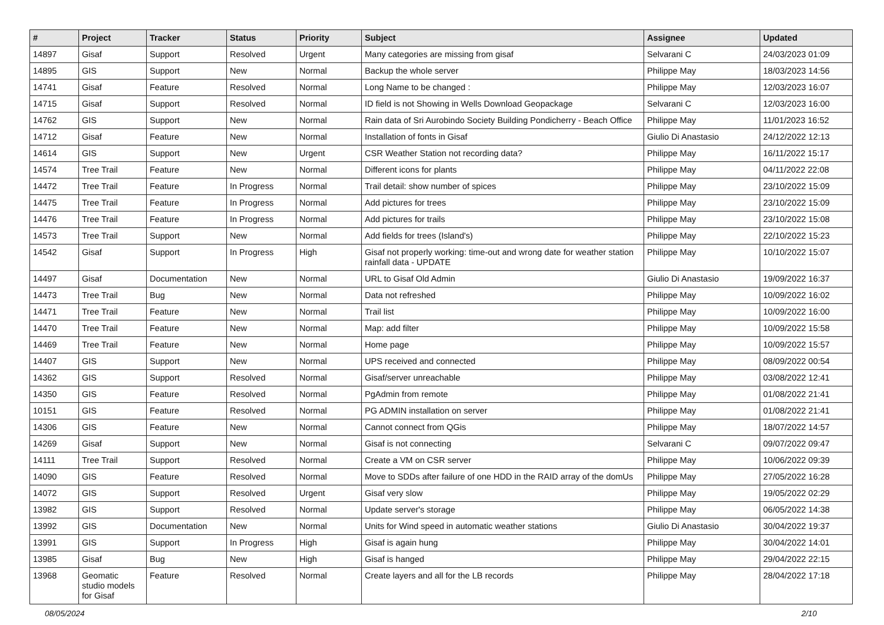| # | Project | Tracker | Status | Priority | Subject | Assignee | Updated |
| --- | --- | --- | --- | --- | --- | --- | --- |
| 14897 | Gisaf | Support | Resolved | Urgent | Many categories are missing from gisaf | Selvarani C | 24/03/2023 01:09 |
| 14895 | GIS | Support | New | Normal | Backup the whole server | Philippe May | 18/03/2023 14:56 |
| 14741 | Gisaf | Feature | Resolved | Normal | Long Name to be changed : | Philippe May | 12/03/2023 16:07 |
| 14715 | Gisaf | Support | Resolved | Normal | ID field is not Showing in Wells Download Geopackage | Selvarani C | 12/03/2023 16:00 |
| 14762 | GIS | Support | New | Normal | Rain data of Sri Aurobindo Society Building Pondicherry - Beach Office | Philippe May | 11/01/2023 16:52 |
| 14712 | Gisaf | Feature | New | Normal | Installation of fonts in Gisaf | Giulio Di Anastasio | 24/12/2022 12:13 |
| 14614 | GIS | Support | New | Urgent | CSR Weather Station not recording data? | Philippe May | 16/11/2022 15:17 |
| 14574 | Tree Trail | Feature | New | Normal | Different icons for plants | Philippe May | 04/11/2022 22:08 |
| 14472 | Tree Trail | Feature | In Progress | Normal | Trail detail: show number of spices | Philippe May | 23/10/2022 15:09 |
| 14475 | Tree Trail | Feature | In Progress | Normal | Add pictures for trees | Philippe May | 23/10/2022 15:09 |
| 14476 | Tree Trail | Feature | In Progress | Normal | Add pictures for trails | Philippe May | 23/10/2022 15:08 |
| 14573 | Tree Trail | Support | New | Normal | Add fields for trees (Island's) | Philippe May | 22/10/2022 15:23 |
| 14542 | Gisaf | Support | In Progress | High | Gisaf not properly working: time-out and wrong date for weather station rainfall data - UPDATE | Philippe May | 10/10/2022 15:07 |
| 14497 | Gisaf | Documentation | New | Normal | URL to Gisaf Old Admin | Giulio Di Anastasio | 19/09/2022 16:37 |
| 14473 | Tree Trail | Bug | New | Normal | Data not refreshed | Philippe May | 10/09/2022 16:02 |
| 14471 | Tree Trail | Feature | New | Normal | Trail list | Philippe May | 10/09/2022 16:00 |
| 14470 | Tree Trail | Feature | New | Normal | Map: add filter | Philippe May | 10/09/2022 15:58 |
| 14469 | Tree Trail | Feature | New | Normal | Home page | Philippe May | 10/09/2022 15:57 |
| 14407 | GIS | Support | New | Normal | UPS received and connected | Philippe May | 08/09/2022 00:54 |
| 14362 | GIS | Support | Resolved | Normal | Gisaf/server unreachable | Philippe May | 03/08/2022 12:41 |
| 14350 | GIS | Feature | Resolved | Normal | PgAdmin from remote | Philippe May | 01/08/2022 21:41 |
| 10151 | GIS | Feature | Resolved | Normal | PG ADMIN installation on server | Philippe May | 01/08/2022 21:41 |
| 14306 | GIS | Feature | New | Normal | Cannot connect from QGis | Philippe May | 18/07/2022 14:57 |
| 14269 | Gisaf | Support | New | Normal | Gisaf is not connecting | Selvarani C | 09/07/2022 09:47 |
| 14111 | Tree Trail | Support | Resolved | Normal | Create a VM on CSR server | Philippe May | 10/06/2022 09:39 |
| 14090 | GIS | Feature | Resolved | Normal | Move to SDDs after failure of one HDD in the RAID array of the domUs | Philippe May | 27/05/2022 16:28 |
| 14072 | GIS | Support | Resolved | Urgent | Gisaf very slow | Philippe May | 19/05/2022 02:29 |
| 13982 | GIS | Support | Resolved | Normal | Update server's storage | Philippe May | 06/05/2022 14:38 |
| 13992 | GIS | Documentation | New | Normal | Units for Wind speed in automatic weather stations | Giulio Di Anastasio | 30/04/2022 19:37 |
| 13991 | GIS | Support | In Progress | High | Gisaf is again hung | Philippe May | 30/04/2022 14:01 |
| 13985 | Gisaf | Bug | New | High | Gisaf is hanged | Philippe May | 29/04/2022 22:15 |
| 13968 | Geomatic studio models for Gisaf | Feature | Resolved | Normal | Create layers and all for the LB records | Philippe May | 28/04/2022 17:18 |
08/05/2024 2/10